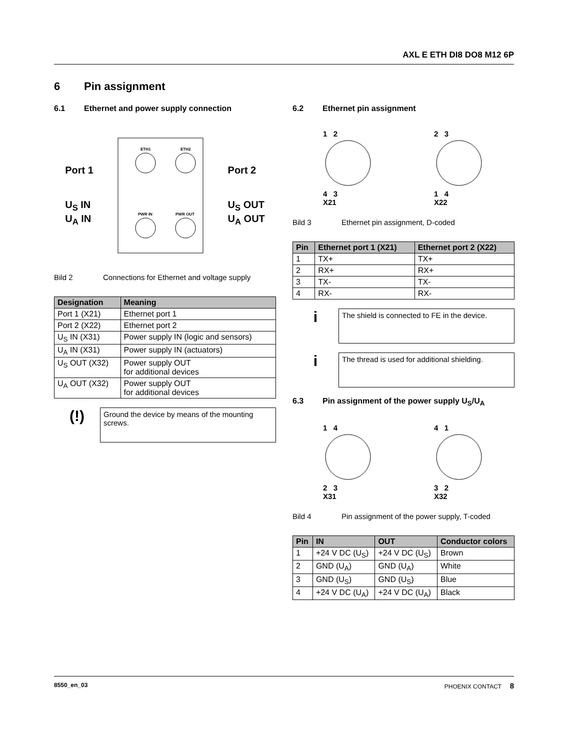AXL E ETH DI8 DO8 M12 6P
6 Pin assignment
6.1 Ethernet and power supply connection
Port 1
U<sub>S</sub> IN
U<sub>A</sub> IN
ETH1
ETH2
PWR IN
PWR OUT
Port 2
U<sub>S</sub> OUT
U<sub>A</sub> OUT
Bild 2 Connections for Ethernet and voltage supply
| Designation | Meaning |
| --- | --- |
| Port 1 (X21) | Ethernet port 1 |
| Port 2 (X22) | Ethernet port 2 |
| U<sub>S</sub> IN (X31) | Power supply IN (logic and sensors) |
| U<sub>A</sub> IN (X31) | Power supply IN (actuators) |
| U<sub>S</sub> OUT (X32) | Power supply OUT for additional devices |
| U<sub>A</sub> OUT (X32) | Power supply OUT for additional devices |
(!)
Ground the device by means of the mounting screws.
6.2 Ethernet pin assignment
1 2
4 3
X21
2 3
1 4
X22
Bild 3 Ethernet pin assignment, D-coded
| Pin | Ethernet port 1 (X21) | Ethernet port 2 (X22) |
| --- | --- | --- |
| 1 | TX+ | TX+ |
| 2 | RX+ | RX+ |
| 3 | TX- | TX- |
| 4 | RX- | RX- |
i
The shield is connected to FE in the device.
i
The thread is used for additional shielding.
6.3 Pin assignment of the power supply U<sub>S</sub>/U<sub>A</sub>
1 4
2 3
X31
4 1
3 2
X32
Bild 4 Pin assignment of the power supply, T-coded
| Pin | IN | OUT | Conductor colors |
| --- | --- | --- | --- |
| 1 | +24 V DC (U<sub>S</sub>) | +24 V DC (U<sub>S</sub>) | Brown |
| 2 | GND (U<sub>A</sub>) | GND (U<sub>A</sub>) | White |
| 3 | GND (U<sub>S</sub>) | GND (U<sub>S</sub>) | Blue |
| 4 | +24 V DC (U<sub>A</sub>) | +24 V DC (U<sub>A</sub>) | Black |
8550_en_03 PHOENIX CONTACT 8